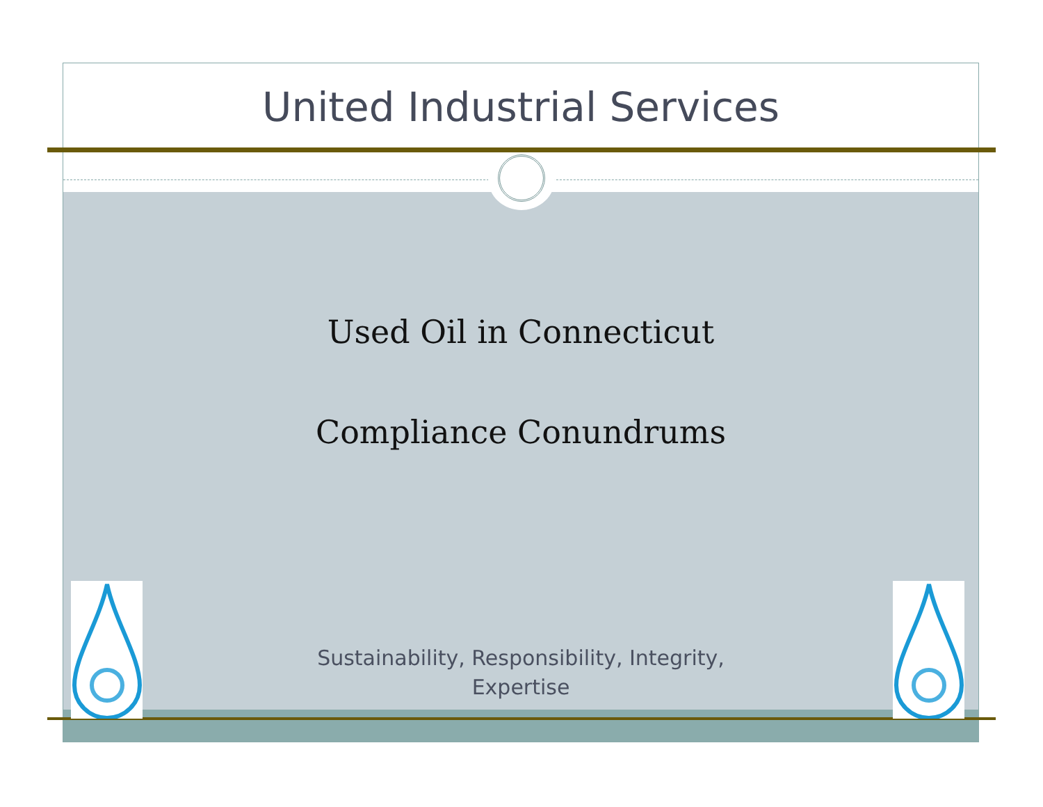United Industrial Services
Used Oil in Connecticut
Compliance Conundrums
Sustainability, Responsibility, Integrity,
Expertise